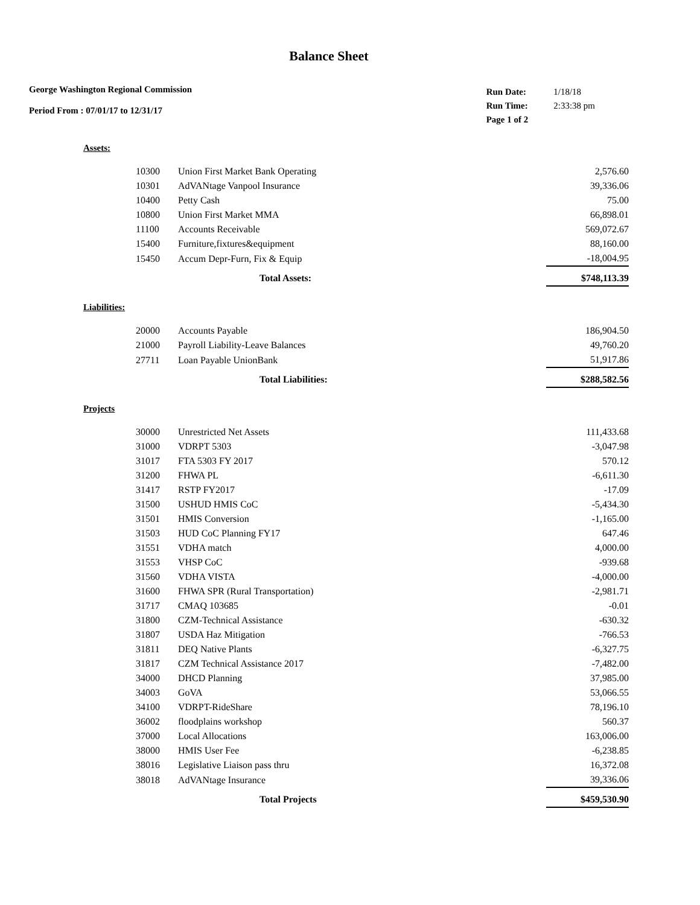Balance Sheet
George Washington Regional Commission
Period From : 07/01/17 to 12/31/17
| Run Date: | 1/18/18 |
| Run Time: | 2:33:38 pm |
| Page 1 of 2 | |
Assets:
| 10300 | Union First Market Bank Operating | 2,576.60 |
| 10301 | AdVANtage Vanpool Insurance | 39,336.06 |
| 10400 | Petty Cash | 75.00 |
| 10800 | Union First Market MMA | 66,898.01 |
| 11100 | Accounts Receivable | 569,072.67 |
| 15400 | Furniture,fixtures&equipment | 88,160.00 |
| 15450 | Accum Depr-Furn, Fix & Equip | -18,004.95 |
| | Total Assets: | $748,113.39 |
Liabilities:
| 20000 | Accounts Payable | 186,904.50 |
| 21000 | Payroll Liability-Leave Balances | 49,760.20 |
| 27711 | Loan Payable UnionBank | 51,917.86 |
| | Total Liabilities: | $288,582.56 |
Projects
| 30000 | Unrestricted Net Assets | 111,433.68 |
| 31000 | VDRPT 5303 | -3,047.98 |
| 31017 | FTA 5303 FY 2017 | 570.12 |
| 31200 | FHWA PL | -6,611.30 |
| 31417 | RSTP FY2017 | -17.09 |
| 31500 | USHUD HMIS CoC | -5,434.30 |
| 31501 | HMIS Conversion | -1,165.00 |
| 31503 | HUD CoC Planning FY17 | 647.46 |
| 31551 | VDHA match | 4,000.00 |
| 31553 | VHSP CoC | -939.68 |
| 31560 | VDHA VISTA | -4,000.00 |
| 31600 | FHWA SPR (Rural Transportation) | -2,981.71 |
| 31717 | CMAQ 103685 | -0.01 |
| 31800 | CZM-Technical Assistance | -630.32 |
| 31807 | USDA Haz Mitigation | -766.53 |
| 31811 | DEQ Native Plants | -6,327.75 |
| 31817 | CZM Technical Assistance 2017 | -7,482.00 |
| 34000 | DHCD Planning | 37,985.00 |
| 34003 | GoVA | 53,066.55 |
| 34100 | VDRPT-RideShare | 78,196.10 |
| 36002 | floodplains workshop | 560.37 |
| 37000 | Local Allocations | 163,006.00 |
| 38000 | HMIS User Fee | -6,238.85 |
| 38016 | Legislative Liaison pass thru | 16,372.08 |
| 38018 | AdVANtage Insurance | 39,336.06 |
| | Total Projects | $459,530.90 |